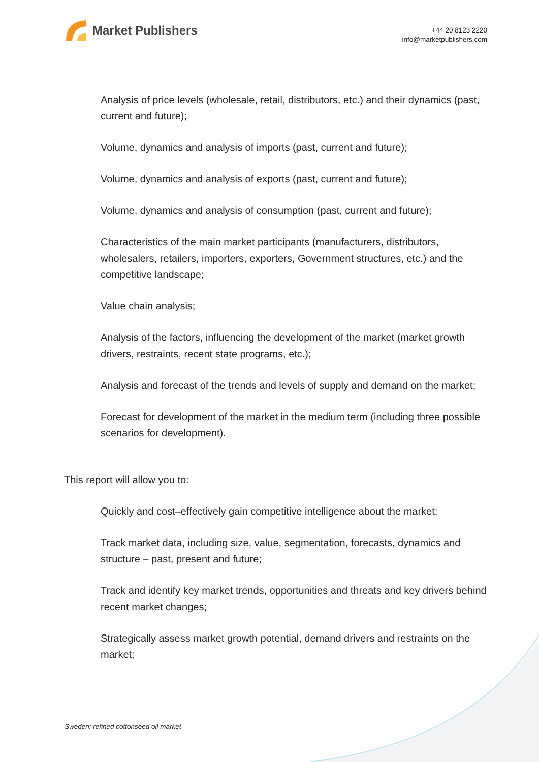Market Publishers
+44 20 8123 2220
info@marketpublishers.com
Analysis of price levels (wholesale, retail, distributors, etc.) and their dynamics (past, current and future);
Volume, dynamics and analysis of imports (past, current and future);
Volume, dynamics and analysis of exports (past, current and future);
Volume, dynamics and analysis of consumption (past, current and future);
Characteristics of the main market participants (manufacturers, distributors, wholesalers, retailers, importers, exporters, Government structures, etc.) and the competitive landscape;
Value chain analysis;
Analysis of the factors, influencing the development of the market (market growth drivers, restraints, recent state programs, etc.);
Analysis and forecast of the trends and levels of supply and demand on the market;
Forecast for development of the market in the medium term (including three possible scenarios for development).
This report will allow you to:
Quickly and cost–effectively gain competitive intelligence about the market;
Track market data, including size, value, segmentation, forecasts, dynamics and structure – past, present and future;
Track and identify key market trends, opportunities and threats and key drivers behind recent market changes;
Strategically assess market growth potential, demand drivers and restraints on the market;
Sweden: refined cottonseed oil market